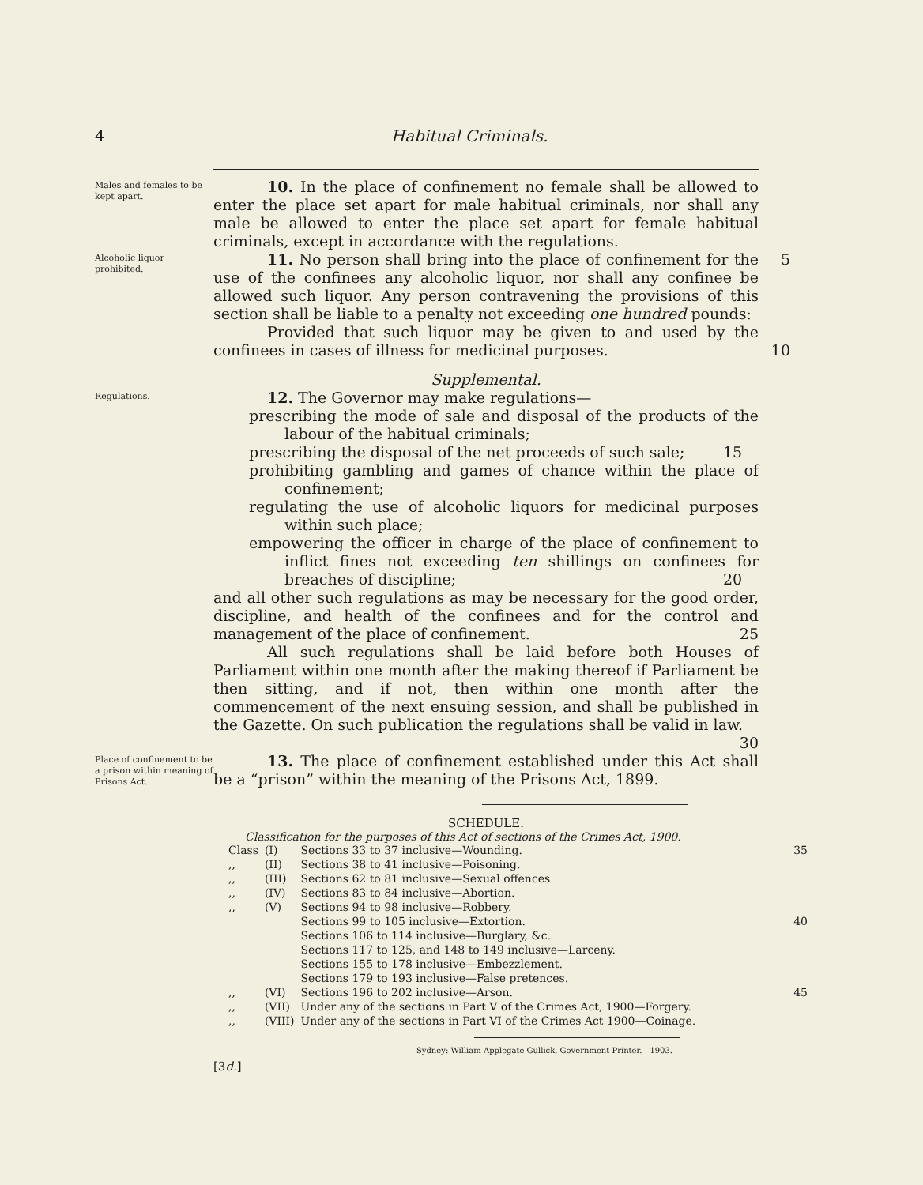4 Habitual Criminals.
Males and females to be kept apart.
10. In the place of confinement no female shall be allowed to enter the place set apart for male habitual criminals, nor shall any male be allowed to enter the place set apart for female habitual criminals, except in accordance with the regulations.
Alcoholic liquor prohibited.
11. No person shall bring into the place of confinement for the use of the confinees any alcoholic liquor, nor shall any confinee be allowed such liquor. Any person contravening the provisions of this section shall be liable to a penalty not exceeding one hundred pounds:
5
Provided that such liquor may be given to and used by the confinees in cases of illness for medicinal purposes.
10
Supplemental.
Regulations.
12. The Governor may make regulations—
prescribing the mode of sale and disposal of the products of the labour of the habitual criminals;
prescribing the disposal of the net proceeds of such sale; 15
prohibiting gambling and games of chance within the place of confinement;
regulating the use of alcoholic liquors for medicinal purposes within such place;
empowering the officer in charge of the place of confinement to inflict fines not exceeding ten shillings on confinees for breaches of discipline; 20
and all other such regulations as may be necessary for the good order, discipline, and health of the confinees and for the control and management of the place of confinement. 25
All such regulations shall be laid before both Houses of Parliament within one month after the making thereof if Parliament be then sitting, and if not, then within one month after the commencement of the next ensuing session, and shall be published in the Gazette. On such publication the regulations shall be valid in law. 30
Place of confinement to be a prison within meaning of Prisons Act.
13. The place of confinement established under this Act shall be a “prison” within the meaning of the Prisons Act, 1899.
SCHEDULE.
Classification for the purposes of this Act of sections of the Crimes Act, 1900.
| Class | (I) | Sections 33 to 37 inclusive—Wounding. | 35 |
| ,, | (II) | Sections 38 to 41 inclusive—Poisoning. | |
| ,, | (III) | Sections 62 to 81 inclusive—Sexual offences. | |
| ,, | (IV) | Sections 83 to 84 inclusive—Abortion. | |
| ,, | (V) | Sections 94 to 98 inclusive—Robbery. | |
| | | Sections 99 to 105 inclusive—Extortion. | 40 |
| | | Sections 106 to 114 inclusive—Burglary, &c. | |
| | | Sections 117 to 125, and 148 to 149 inclusive—Larceny. | |
| | | Sections 155 to 178 inclusive—Embezzlement. | |
| | | Sections 179 to 193 inclusive—False pretences. | |
| ,, | (VI) | Sections 196 to 202 inclusive—Arson. | 45 |
| ,, | (VII) | Under any of the sections in Part V of the Crimes Act, 1900—Forgery. | |
| ,, | (VIII) | Under any of the sections in Part VI of the Crimes Act 1900—Coinage. | |
Sydney: William Applegate Gullick, Government Printer.—1903.
[3d.]